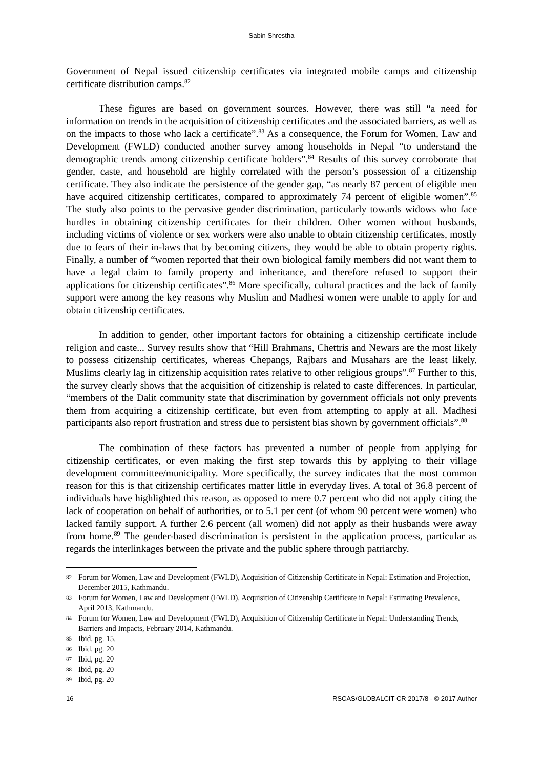Sabin Shrestha
Government of Nepal issued citizenship certificates via integrated mobile camps and citizenship certificate distribution camps.<sup>82</sup>
These figures are based on government sources. However, there was still “a need for information on trends in the acquisition of citizenship certificates and the associated barriers, as well as on the impacts to those who lack a certificate”.<sup>83</sup> As a consequence, the Forum for Women, Law and Development (FWLD) conducted another survey among households in Nepal “to understand the demographic trends among citizenship certificate holders”.<sup>84</sup> Results of this survey corroborate that gender, caste, and household are highly correlated with the person’s possession of a citizenship certificate. They also indicate the persistence of the gender gap, “as nearly 87 percent of eligible men have acquired citizenship certificates, compared to approximately 74 percent of eligible women”.<sup>85</sup> The study also points to the pervasive gender discrimination, particularly towards widows who face hurdles in obtaining citizenship certificates for their children. Other women without husbands, including victims of violence or sex workers were also unable to obtain citizenship certificates, mostly due to fears of their in-laws that by becoming citizens, they would be able to obtain property rights. Finally, a number of “women reported that their own biological family members did not want them to have a legal claim to family property and inheritance, and therefore refused to support their applications for citizenship certificates”.<sup>86</sup> More specifically, cultural practices and the lack of family support were among the key reasons why Muslim and Madhesi women were unable to apply for and obtain citizenship certificates.
In addition to gender, other important factors for obtaining a citizenship certificate include religion and caste... Survey results show that “Hill Brahmans, Chettris and Newars are the most likely to possess citizenship certificates, whereas Chepangs, Rajbars and Musahars are the least likely. Muslims clearly lag in citizenship acquisition rates relative to other religious groups”.<sup>87</sup> Further to this, the survey clearly shows that the acquisition of citizenship is related to caste differences. In particular, “members of the Dalit community state that discrimination by government officials not only prevents them from acquiring a citizenship certificate, but even from attempting to apply at all. Madhesi participants also report frustration and stress due to persistent bias shown by government officials”.<sup>88</sup>
The combination of these factors has prevented a number of people from applying for citizenship certificates, or even making the first step towards this by applying to their village development committee/municipality. More specifically, the survey indicates that the most common reason for this is that citizenship certificates matter little in everyday lives. A total of 36.8 percent of individuals have highlighted this reason, as opposed to mere 0.7 percent who did not apply citing the lack of cooperation on behalf of authorities, or to 5.1 per cent (of whom 90 percent were women) who lacked family support. A further 2.6 percent (all women) did not apply as their husbands were away from home.<sup>89</sup> The gender-based discrimination is persistent in the application process, particular as regards the interlinkages between the private and the public sphere through patriarchy.
82 Forum for Women, Law and Development (FWLD), Acquisition of Citizenship Certificate in Nepal: Estimation and Projection, December 2015, Kathmandu.
83 Forum for Women, Law and Development (FWLD), Acquisition of Citizenship Certificate in Nepal: Estimating Prevalence, April 2013, Kathmandu.
84 Forum for Women, Law and Development (FWLD), Acquisition of Citizenship Certificate in Nepal: Understanding Trends, Barriers and Impacts, February 2014, Kathmandu.
85 Ibid, pg. 15.
86 Ibid, pg. 20
87 Ibid, pg. 20
88 Ibid, pg. 20
89 Ibid, pg. 20
16 RSCAS/GLOBALCIT-CR 2017/8 - © 2017 Author